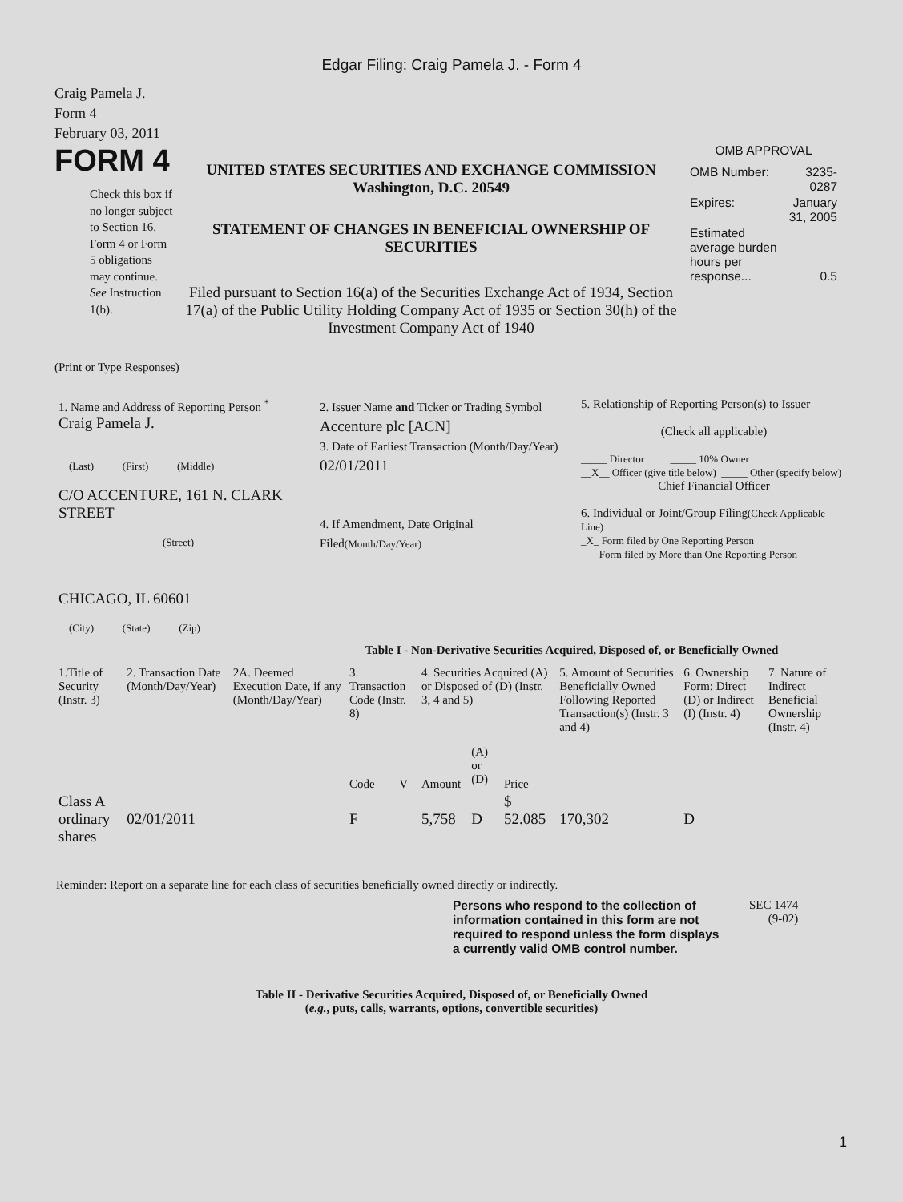Edgar Filing: Craig Pamela J. - Form 4
Craig Pamela J.
Form 4
February 03, 2011
FORM 4
Check this box if no longer subject to Section 16. Form 4 or Form 5 obligations may continue. See Instruction 1(b).
UNITED STATES SECURITIES AND EXCHANGE COMMISSION
Washington, D.C. 20549
STATEMENT OF CHANGES IN BENEFICIAL OWNERSHIP OF SECURITIES
Filed pursuant to Section 16(a) of the Securities Exchange Act of 1934, Section 17(a) of the Public Utility Holding Company Act of 1935 or Section 30(h) of the Investment Company Act of 1940
OMB APPROVAL
| OMB Number: | 3235-0287 |
| Expires: | January 31, 2005 |
| Estimated average burden hours per response... | 0.5 |
(Print or Type Responses)
| 1. Name and Address of Reporting Person <sup>*</sup> Craig Pamela J. (Last) (First) (Middle) C/O ACCENTURE, 161 N. CLARK STREET (Street) CHICAGO, IL 60601 (City) (State) (Zip) | 2. Issuer Name and Ticker or Trading Symbol Accenture plc [ACN] 3. Date of Earliest Transaction (Month/Day/Year) 02/01/2011 4. If Amendment, Date Original Filed (Month/Day/Year) | 5. Relationship of Reporting Person(s) to Issuer (Check all applicable) _____ Director _____ 10% Owner __X__ Officer (give title below) _____ Other (specify below) Chief Financial Officer 6. Individual or Joint/Group Filing (Check Applicable Line) _X_ Form filed by One Reporting Person ___ Form filed by More than One Reporting Person |
Table I - Non-Derivative Securities Acquired, Disposed of, or Beneficially Owned
| 1.Title of Security (Instr. 3) | 2. Transaction Date (Month/Day/Year) | 2A. Deemed Execution Date, if any (Month/Day/Year) | 3. Transaction Code (Instr. 8) | | 4. Securities Acquired (A) or Disposed of (D) (Instr. 3, 4 and 5) | | | 5. Amount of Securities Beneficially Owned Following Reported Transaction(s) (Instr. 3 and 4) | 6. Ownership Form: Direct (D) or Indirect (I) (Instr. 4) | 7. Nature of Indirect Beneficial Ownership (Instr. 4) |
| --- | --- | --- | --- | --- | --- | --- | --- | --- | --- | --- |
| | | | Code | V | Amount | (A) or (D) | Price | | | |
| Class A ordinary shares | 02/01/2011 | | F | | 5,758 | D | $ 52.085 | 170,302 | D | |
Reminder: Report on a separate line for each class of securities beneficially owned directly or indirectly.
Persons who respond to the collection of information contained in this form are not required to respond unless the form displays a currently valid OMB control number.
SEC 1474
(9-02)
Table II - Derivative Securities Acquired, Disposed of, or Beneficially Owned
(e.g., puts, calls, warrants, options, convertible securities)
1